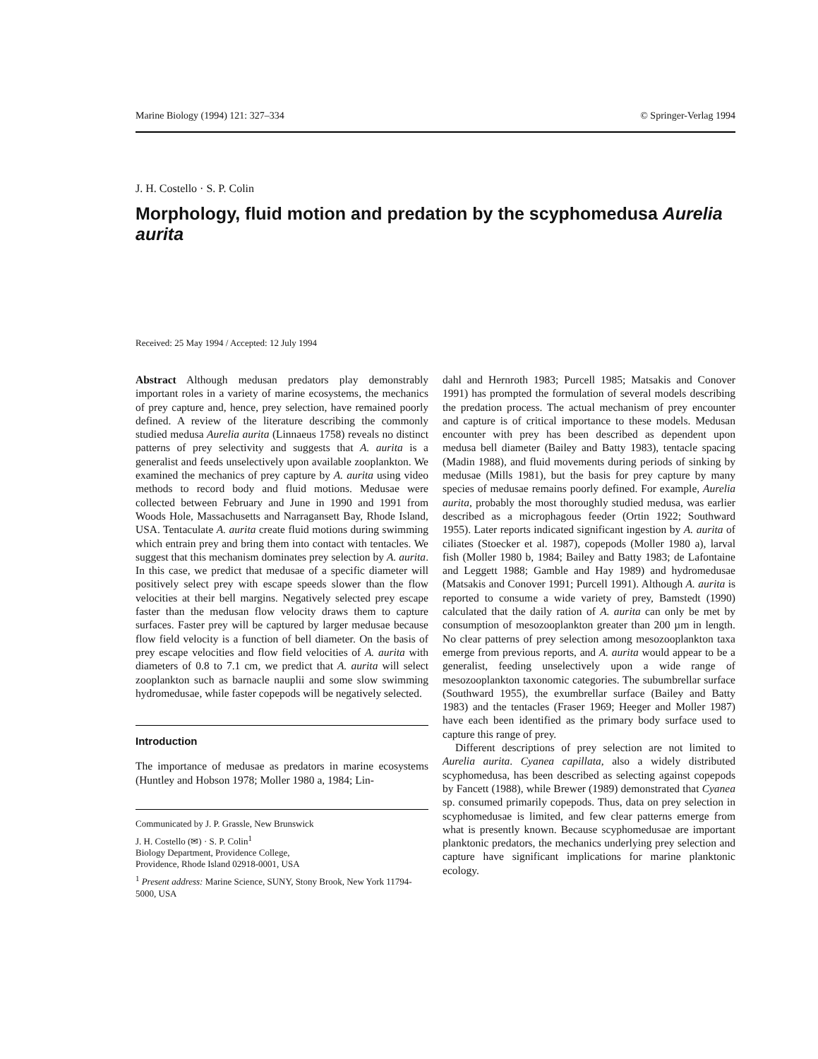Marine Biology (1994) 121: 327–334 © Springer-Verlag 1994
J. H. Costello · S. P. Colin
Morphology, fluid motion and predation by the scyphomedusa Aurelia aurita
Received: 25 May 1994 / Accepted: 12 July 1994
Abstract Although medusan predators play demonstrably important roles in a variety of marine ecosystems, the mechanics of prey capture and, hence, prey selection, have remained poorly defined. A review of the literature describing the commonly studied medusa Aurelia aurita (Linnaeus 1758) reveals no distinct patterns of prey selectivity and suggests that A. aurita is a generalist and feeds unselectively upon available zooplankton. We examined the mechanics of prey capture by A. aurita using video methods to record body and fluid motions. Medusae were collected between February and June in 1990 and 1991 from Woods Hole, Massachusetts and Narragansett Bay, Rhode Island, USA. Tentaculate A. aurita create fluid motions during swimming which entrain prey and bring them into contact with tentacles. We suggest that this mechanism dominates prey selection by A. aurita. In this case, we predict that medusae of a specific diameter will positively select prey with escape speeds slower than the flow velocities at their bell margins. Negatively selected prey escape faster than the medusan flow velocity draws them to capture surfaces. Faster prey will be captured by larger medusae because flow field velocity is a function of bell diameter. On the basis of prey escape velocities and flow field velocities of A. aurita with diameters of 0.8 to 7.1 cm, we predict that A. aurita will select zooplankton such as barnacle nauplii and some slow swimming hydromedusae, while faster copepods will be negatively selected.
Introduction
The importance of medusae as predators in marine ecosystems (Huntley and Hobson 1978; Moller 1980 a, 1984; Lin-
Communicated by J. P. Grassle, New Brunswick
J. H. Costello (✉) · S. P. Colin<sup>1</sup>
Biology Department, Providence College,
Providence, Rhode Island 02918-0001, USA
<sup>1</sup> Present address: Marine Science, SUNY, Stony Brook, New York 11794-5000, USA
dahl and Hernroth 1983; Purcell 1985; Matsakis and Conover 1991) has prompted the formulation of several models describing the predation process. The actual mechanism of prey encounter and capture is of critical importance to these models. Medusan encounter with prey has been described as dependent upon medusa bell diameter (Bailey and Batty 1983), tentacle spacing (Madin 1988), and fluid movements during periods of sinking by medusae (Mills 1981), but the basis for prey capture by many species of medusae remains poorly defined. For example, Aurelia aurita, probably the most thoroughly studied medusa, was earlier described as a microphagous feeder (Ortin 1922; Southward 1955). Later reports indicated significant ingestion by A. aurita of ciliates (Stoecker et al. 1987), copepods (Moller 1980 a), larval fish (Moller 1980 b, 1984; Bailey and Batty 1983; de Lafontaine and Leggett 1988; Gamble and Hay 1989) and hydromedusae (Matsakis and Conover 1991; Purcell 1991). Although A. aurita is reported to consume a wide variety of prey, Bamstedt (1990) calculated that the daily ration of A. aurita can only be met by consumption of mesozooplankton greater than 200 µm in length. No clear patterns of prey selection among mesozooplankton taxa emerge from previous reports, and A. aurita would appear to be a generalist, feeding unselectively upon a wide range of mesozooplankton taxonomic categories. The subumbrellar surface (Southward 1955), the exumbrellar surface (Bailey and Batty 1983) and the tentacles (Fraser 1969; Heeger and Moller 1987) have each been identified as the primary body surface used to capture this range of prey.
Different descriptions of prey selection are not limited to Aurelia aurita. Cyanea capillata, also a widely distributed scyphomedusa, has been described as selecting against copepods by Fancett (1988), while Brewer (1989) demonstrated that Cyanea sp. consumed primarily copepods. Thus, data on prey selection in scyphomedusae is limited, and few clear patterns emerge from what is presently known. Because scyphomedusae are important planktonic predators, the mechanics underlying prey selection and capture have significant implications for marine planktonic ecology.